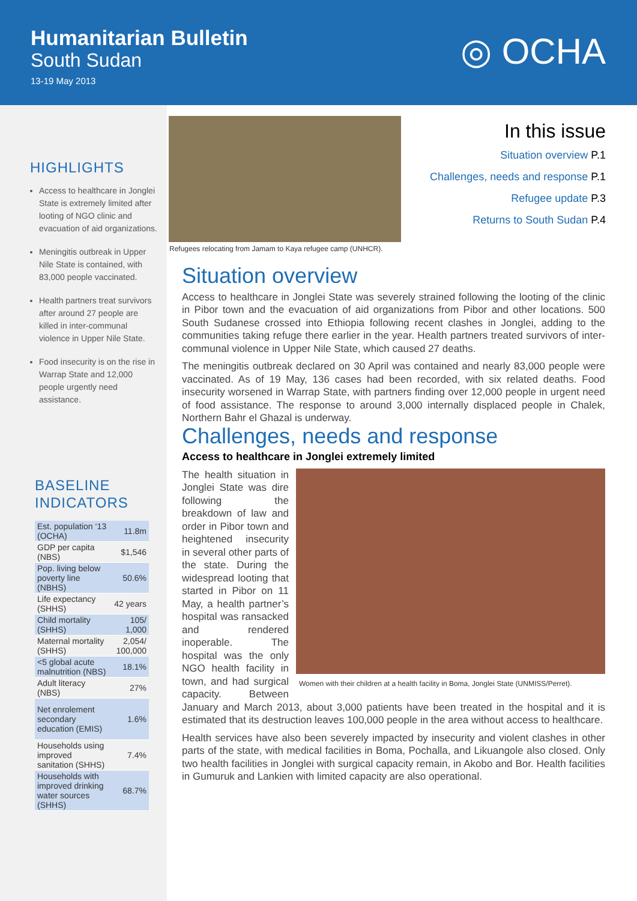Humanitarian Bulletin
South Sudan
13-19 May 2013
◎ OCHA
HIGHLIGHTS
Access to healthcare in Jonglei State is extremely limited after looting of NGO clinic and evacuation of aid organizations.
Meningitis outbreak in Upper Nile State is contained, with 83,000 people vaccinated.
Health partners treat survivors after around 27 people are killed in inter-communal violence in Upper Nile State.
Food insecurity is on the rise in Warrap State and 12,000 people urgently need assistance.
BASELINE INDICATORS
| Est. population ‘13 (OCHA) | 11.8m |
| GDP per capita (NBS) | $1,546 |
| Pop. living below poverty line (NBHS) | 50.6% |
| Life expectancy (SHHS) | 42 years |
| Child mortality (SHHS) | 105/ 1,000 |
| Maternal mortality (SHHS) | 2,054/ 100,000 |
| <5 global acute malnutrition (NBS) | 18.1% |
| Adult literacy (NBS) | 27% |
| Net enrolement secondary education (EMIS) | 1.6% |
| Households using improved sanitation (SHHS) | 7.4% |
| Households with improved drinking water sources (SHHS) | 68.7% |
Refugees relocating from Jamam to Kaya refugee camp (UNHCR).
In this issue
Situation overview P.1
Challenges, needs and response P.1
Refugee update P.3
Returns to South Sudan P.4
Situation overview
Access to healthcare in Jonglei State was severely strained following the looting of the clinic in Pibor town and the evacuation of aid organizations from Pibor and other locations. 500 South Sudanese crossed into Ethiopia following recent clashes in Jonglei, adding to the communities taking refuge there earlier in the year. Health partners treated survivors of inter-communal violence in Upper Nile State, which caused 27 deaths.
The meningitis outbreak declared on 30 April was contained and nearly 83,000 people were vaccinated. As of 19 May, 136 cases had been recorded, with six related deaths. Food insecurity worsened in Warrap State, with partners finding over 12,000 people in urgent need of food assistance. The response to around 3,000 internally displaced people in Chalek, Northern Bahr el Ghazal is underway.
Challenges, needs and response
Access to healthcare in Jonglei extremely limited
Women with their children at a health facility in Boma, Jonglei State (UNMISS/Perret).
The health situation in Jonglei State was dire following the breakdown of law and order in Pibor town and heightened insecurity in several other parts of the state. During the widespread looting that started in Pibor on 11 May, a health partner’s hospital was ransacked and rendered inoperable. The hospital was the only NGO health facility in town, and had surgical capacity. Between January and March 2013, about 3,000 patients have been treated in the hospital and it is estimated that its destruction leaves 100,000 people in the area without access to healthcare.
Health services have also been severely impacted by insecurity and violent clashes in other parts of the state, with medical facilities in Boma, Pochalla, and Likuangole also closed. Only two health facilities in Jonglei with surgical capacity remain, in Akobo and Bor. Health facilities in Gumuruk and Lankien with limited capacity are also operational.